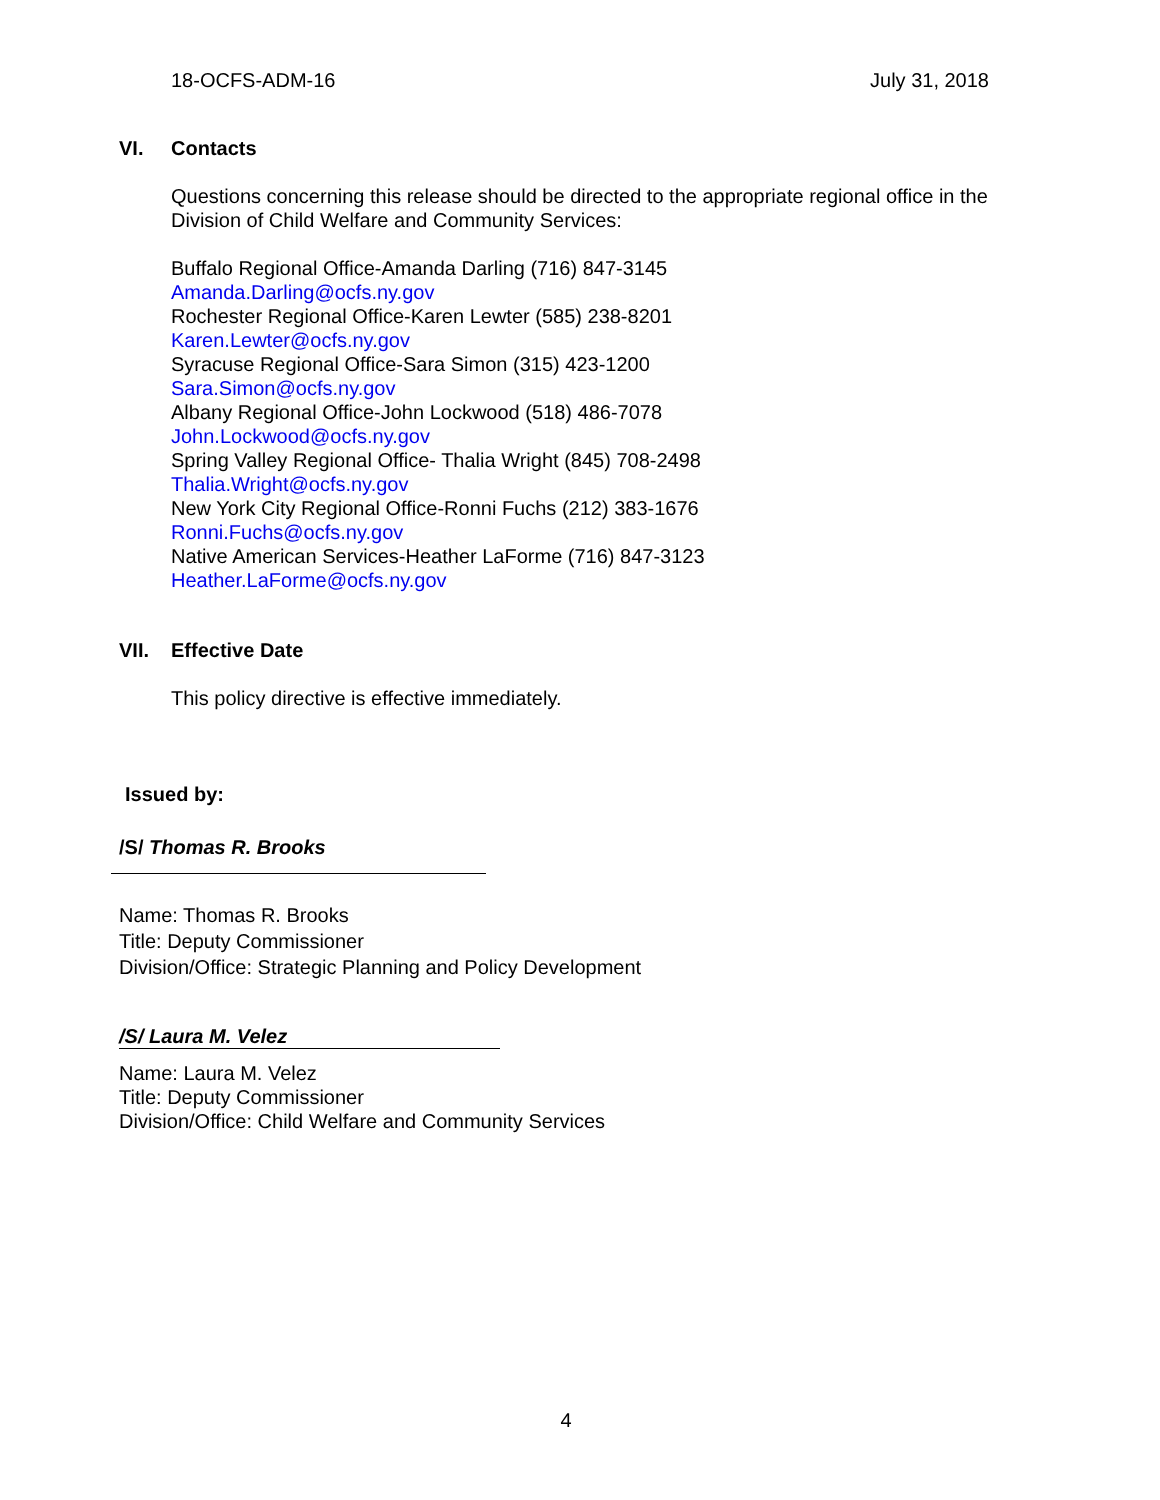18-OCFS-ADM-16 July 31, 2018
VI. Contacts
Questions concerning this release should be directed to the appropriate regional office in the Division of Child Welfare and Community Services:
Buffalo Regional Office-Amanda Darling (716) 847-3145
Amanda.Darling@ocfs.ny.gov
Rochester Regional Office-Karen Lewter (585) 238-8201
Karen.Lewter@ocfs.ny.gov
Syracuse Regional Office-Sara Simon (315) 423-1200
Sara.Simon@ocfs.ny.gov
Albany Regional Office-John Lockwood (518) 486-7078
John.Lockwood@ocfs.ny.gov
Spring Valley Regional Office- Thalia Wright (845) 708-2498
Thalia.Wright@ocfs.ny.gov
New York City Regional Office-Ronni Fuchs (212) 383-1676
Ronni.Fuchs@ocfs.ny.gov
Native American Services-Heather LaForme (716) 847-3123
Heather.LaForme@ocfs.ny.gov
VII. Effective Date
This policy directive is effective immediately.
Issued by:
/S/ Thomas R. Brooks
Name: Thomas R. Brooks
Title: Deputy Commissioner
Division/Office: Strategic Planning and Policy Development
/S/ Laura M. Velez
Name: Laura M. Velez
Title: Deputy Commissioner
Division/Office: Child Welfare and Community Services
4